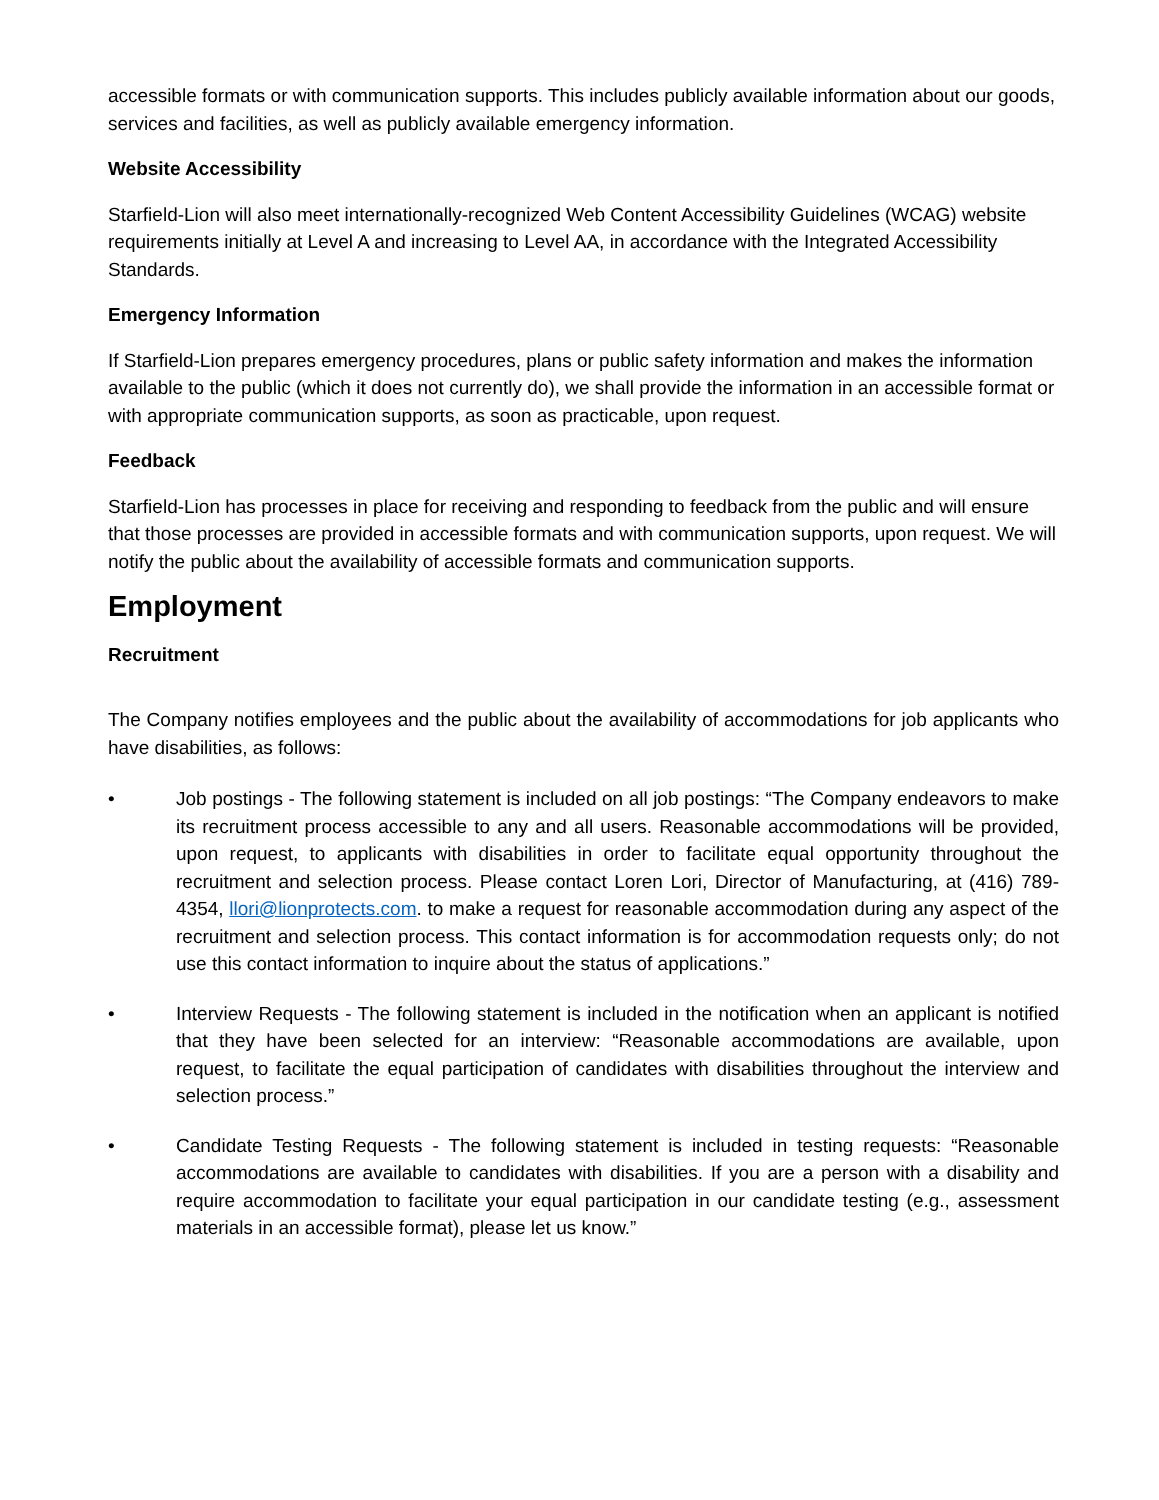accessible formats or with communication supports. This includes publicly available information about our goods, services and facilities, as well as publicly available emergency information.
Website Accessibility
Starfield-Lion will also meet internationally-recognized Web Content Accessibility Guidelines (WCAG) website requirements initially at Level A and increasing to Level AA, in accordance with the Integrated Accessibility Standards.
Emergency Information
If Starfield-Lion prepares emergency procedures, plans or public safety information and makes the information available to the public (which it does not currently do), we shall provide the information in an accessible format or with appropriate communication supports, as soon as practicable, upon request.
Feedback
Starfield-Lion has processes in place for receiving and responding to feedback from the public and will ensure that those processes are provided in accessible formats and with communication supports, upon request. We will notify the public about the availability of accessible formats and communication supports.
Employment
Recruitment
The Company notifies employees and the public about the availability of accommodations for job applicants who have disabilities, as follows:
• Job postings - The following statement is included on all job postings: “The Company endeavors to make its recruitment process accessible to any and all users. Reasonable accommodations will be provided, upon request, to applicants with disabilities in order to facilitate equal opportunity throughout the recruitment and selection process. Please contact Loren Lori, Director of Manufacturing, at (416) 789-4354, llori@lionprotects.com. to make a request for reasonable accommodation during any aspect of the recruitment and selection process. This contact information is for accommodation requests only; do not use this contact information to inquire about the status of applications.”
• Interview Requests - The following statement is included in the notification when an applicant is notified that they have been selected for an interview: “Reasonable accommodations are available, upon request, to facilitate the equal participation of candidates with disabilities throughout the interview and selection process.”
• Candidate Testing Requests - The following statement is included in testing requests: “Reasonable accommodations are available to candidates with disabilities. If you are a person with a disability and require accommodation to facilitate your equal participation in our candidate testing (e.g., assessment materials in an accessible format), please let us know.”